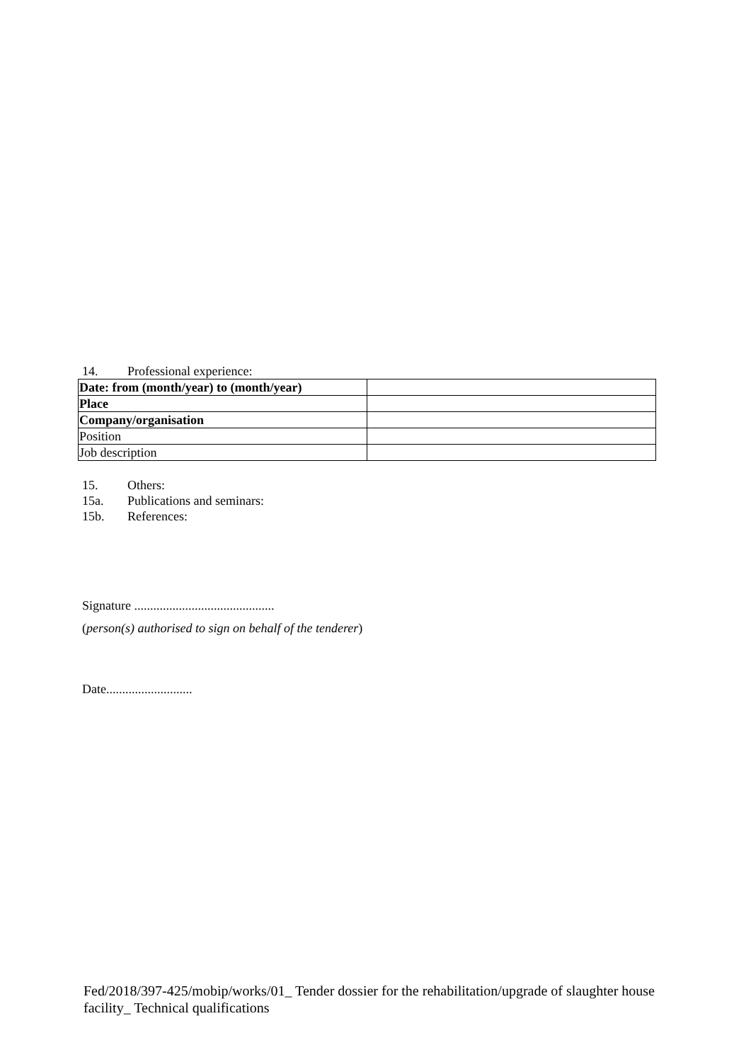14. Professional experience:
| Date: from (month/year) to (month/year) | |
| Place | |
| Company/organisation | |
| Position | |
| Job description | |
15. Others:
15a. Publications and seminars:
15b. References:
Signature ............................................
(person(s) authorised to sign on behalf of the tenderer)
Date...........................
Fed/2018/397-425/mobip/works/01_ Tender dossier for the rehabilitation/upgrade of slaughter house facility_ Technical qualifications